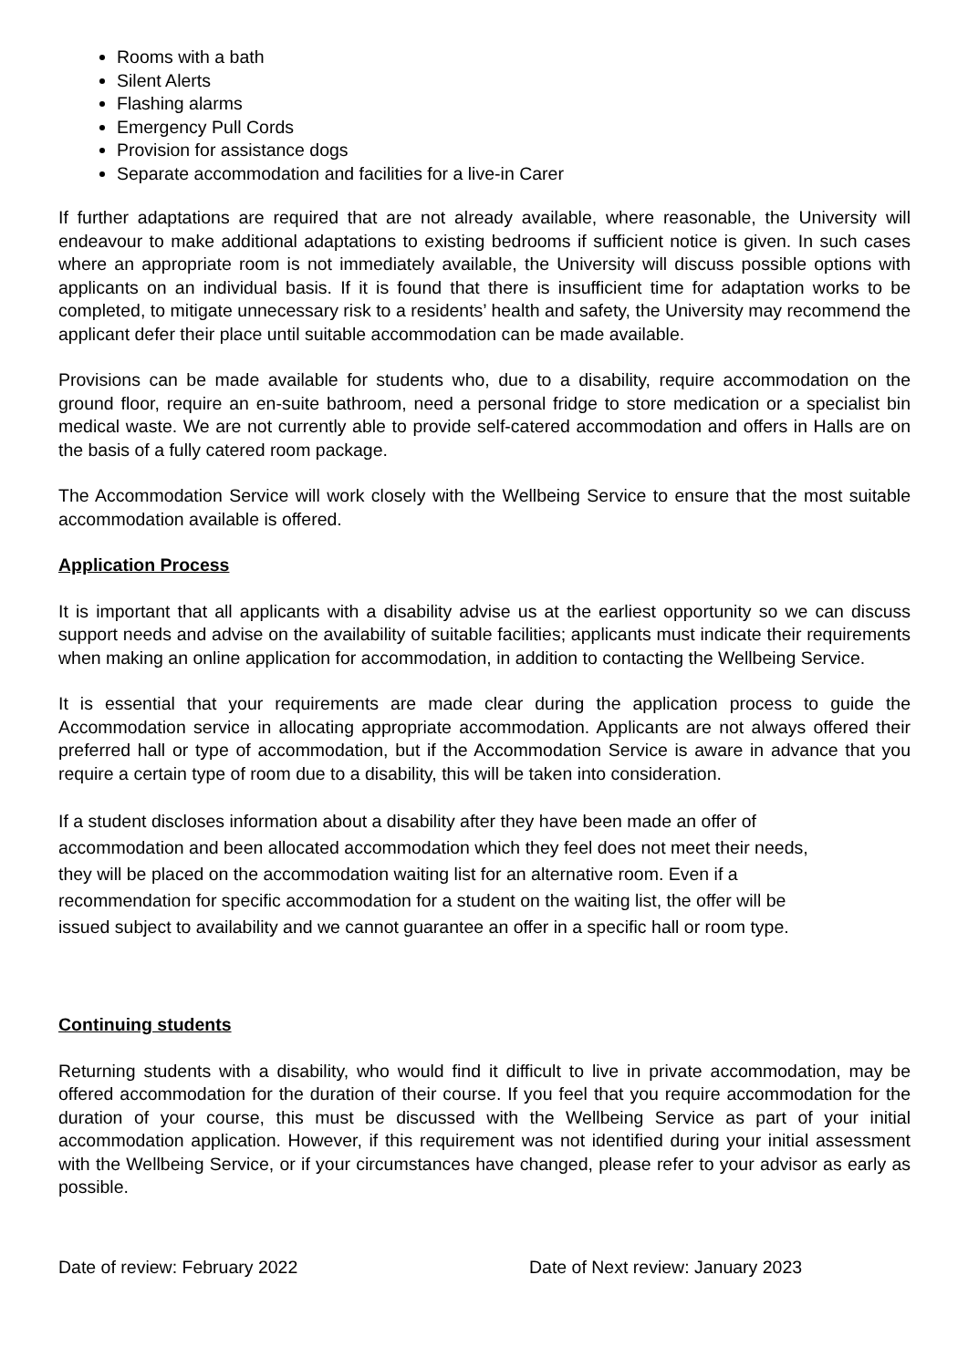Rooms with a bath
Silent Alerts
Flashing alarms
Emergency Pull Cords
Provision for assistance dogs
Separate accommodation and facilities for a live-in Carer
If further adaptations are required that are not already available, where reasonable, the University will endeavour to make additional adaptations to existing bedrooms if sufficient notice is given. In such cases where an appropriate room is not immediately available, the University will discuss possible options with applicants on an individual basis. If it is found that there is insufficient time for adaptation works to be completed, to mitigate unnecessary risk to a residents’ health and safety, the University may recommend the applicant defer their place until suitable accommodation can be made available.
Provisions can be made available for students who, due to a disability, require accommodation on the ground floor, require an en-suite bathroom, need a personal fridge to store medication or a specialist bin medical waste. We are not currently able to provide self-catered accommodation and offers in Halls are on the basis of a fully catered room package.
The Accommodation Service will work closely with the Wellbeing Service to ensure that the most suitable accommodation available is offered.
Application Process
It is important that all applicants with a disability advise us at the earliest opportunity so we can discuss support needs and advise on the availability of suitable facilities; applicants must indicate their requirements when making an online application for accommodation, in addition to contacting the Wellbeing Service.
It is essential that your requirements are made clear during the application process to guide the Accommodation service in allocating appropriate accommodation. Applicants are not always offered their preferred hall or type of accommodation, but if the Accommodation Service is aware in advance that you require a certain type of room due to a disability, this will be taken into consideration.
If a student discloses information about a disability after they have been made an offer of
accommodation and been allocated accommodation which they feel does not meet their needs,
they will be placed on the accommodation waiting list for an alternative room. Even if a
recommendation for specific accommodation for a student on the waiting list, the offer will be
issued subject to availability and we cannot guarantee an offer in a specific hall or room type.
Continuing students
Returning students with a disability, who would find it difficult to live in private accommodation, may be offered accommodation for the duration of their course. If you feel that you require accommodation for the duration of your course, this must be discussed with the Wellbeing Service as part of your initial accommodation application. However, if this requirement was not identified during your initial assessment with the Wellbeing Service, or if your circumstances have changed, please refer to your advisor as early as possible.
Date of review: February 2022 Date of Next review: January 2023